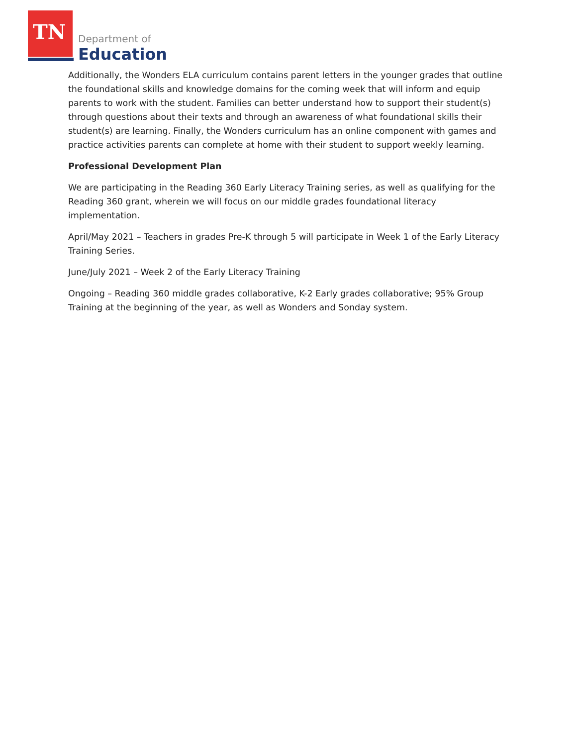TN Department of
Education
Additionally, the Wonders ELA curriculum contains parent letters in the younger grades that outline the foundational skills and knowledge domains for the coming week that will inform and equip parents to work with the student. Families can better understand how to support their student(s) through questions about their texts and through an awareness of what foundational skills their student(s) are learning. Finally, the Wonders curriculum has an online component with games and practice activities parents can complete at home with their student to support weekly learning.
Professional Development Plan
We are participating in the Reading 360 Early Literacy Training series, as well as qualifying for the Reading 360 grant, wherein we will focus on our middle grades foundational literacy implementation.
April/May 2021 – Teachers in grades Pre-K through 5 will participate in Week 1 of the Early Literacy Training Series.
June/July 2021 – Week 2 of the Early Literacy Training
Ongoing – Reading 360 middle grades collaborative, K-2 Early grades collaborative; 95% Group Training at the beginning of the year, as well as Wonders and Sonday system.